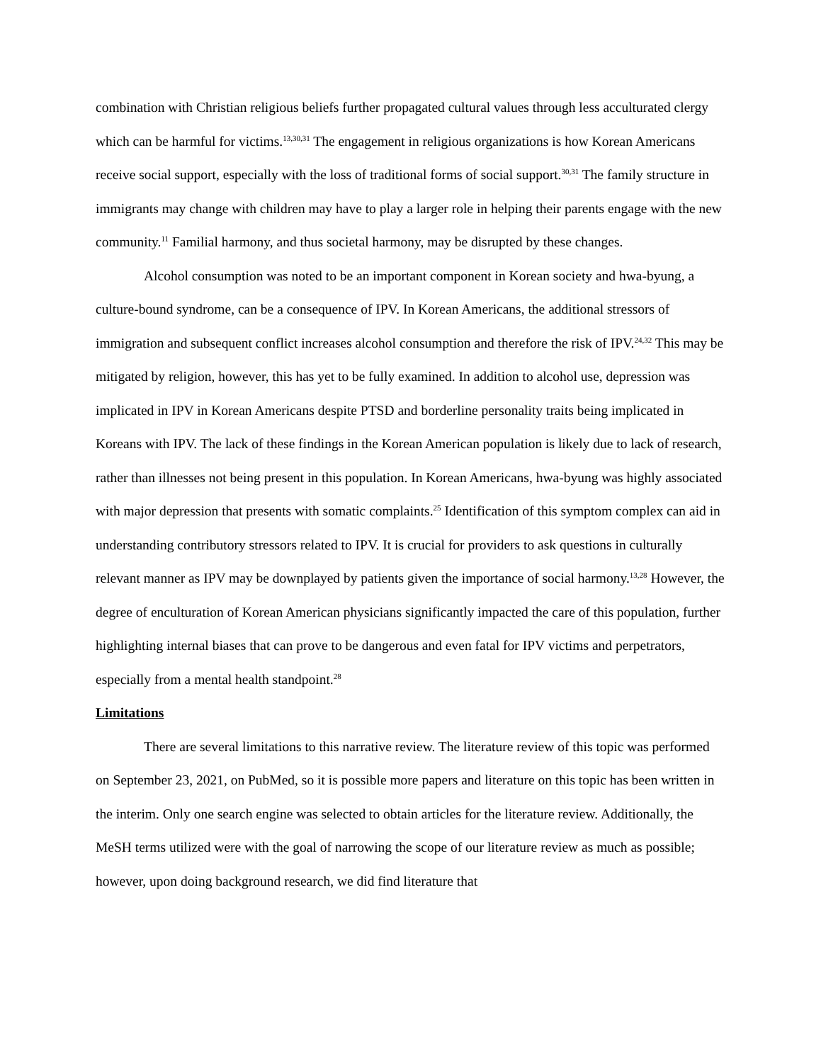combination with Christian religious beliefs further propagated cultural values through less acculturated clergy which can be harmful for victims.<sup>13,30,31</sup> The engagement in religious organizations is how Korean Americans receive social support, especially with the loss of traditional forms of social support.<sup>30,31</sup> The family structure in immigrants may change with children may have to play a larger role in helping their parents engage with the new community.<sup>11</sup> Familial harmony, and thus societal harmony, may be disrupted by these changes.
Alcohol consumption was noted to be an important component in Korean society and hwa-byung, a culture-bound syndrome, can be a consequence of IPV. In Korean Americans, the additional stressors of immigration and subsequent conflict increases alcohol consumption and therefore the risk of IPV.<sup>24,32</sup> This may be mitigated by religion, however, this has yet to be fully examined. In addition to alcohol use, depression was implicated in IPV in Korean Americans despite PTSD and borderline personality traits being implicated in Koreans with IPV. The lack of these findings in the Korean American population is likely due to lack of research, rather than illnesses not being present in this population. In Korean Americans, hwa-byung was highly associated with major depression that presents with somatic complaints.<sup>25</sup> Identification of this symptom complex can aid in understanding contributory stressors related to IPV. It is crucial for providers to ask questions in culturally relevant manner as IPV may be downplayed by patients given the importance of social harmony.<sup>13,28</sup> However, the degree of enculturation of Korean American physicians significantly impacted the care of this population, further highlighting internal biases that can prove to be dangerous and even fatal for IPV victims and perpetrators, especially from a mental health standpoint.<sup>28</sup>
Limitations
There are several limitations to this narrative review. The literature review of this topic was performed on September 23, 2021, on PubMed, so it is possible more papers and literature on this topic has been written in the interim. Only one search engine was selected to obtain articles for the literature review. Additionally, the MeSH terms utilized were with the goal of narrowing the scope of our literature review as much as possible; however, upon doing background research, we did find literature that